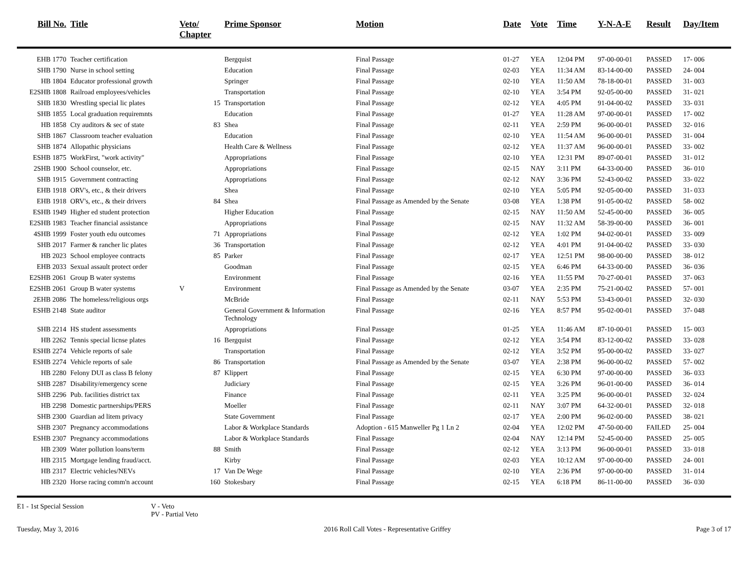| Bill No. | Title | Veto/ Chapter | Prime Sponsor | Motion | Date | Vote | Time | Y-N-A-E | Result | Day/Item |
| --- | --- | --- | --- | --- | --- | --- | --- | --- | --- | --- |
| EHB 1770 | Teacher certification | | Bergquist | Final Passage | 01-27 | YEA | 12:04 PM | 97-00-00-01 | PASSED | 17- 006 |
| SHB 1790 | Nurse in school setting | | Education | Final Passage | 02-03 | YEA | 11:34 AM | 83-14-00-00 | PASSED | 24- 004 |
| HB 1804 | Educator professional growth | | Springer | Final Passage | 02-10 | YEA | 11:50 AM | 78-18-00-01 | PASSED | 31- 003 |
| E2SHB 1808 | Railroad employees/vehicles | | Transportation | Final Passage | 02-10 | YEA | 3:54 PM | 92-05-00-00 | PASSED | 31- 021 |
| SHB 1830 | Wrestling special lic plates | 15 | Transportation | Final Passage | 02-12 | YEA | 4:05 PM | 91-04-00-02 | PASSED | 33- 031 |
| SHB 1855 | Local graduation requiremnts | | Education | Final Passage | 01-27 | YEA | 11:28 AM | 97-00-00-01 | PASSED | 17- 002 |
| HB 1858 | Cty auditors & sec of state | 83 | Shea | Final Passage | 02-11 | YEA | 2:59 PM | 96-00-00-01 | PASSED | 32- 016 |
| SHB 1867 | Classroom teacher evaluation | | Education | Final Passage | 02-10 | YEA | 11:54 AM | 96-00-00-01 | PASSED | 31- 004 |
| SHB 1874 | Allopathic physicians | | Health Care & Wellness | Final Passage | 02-12 | YEA | 11:37 AM | 96-00-00-01 | PASSED | 33- 002 |
| ESHB 1875 | WorkFirst, "work activity" | | Appropriations | Final Passage | 02-10 | YEA | 12:31 PM | 89-07-00-01 | PASSED | 31- 012 |
| 2SHB 1900 | School counselor, etc. | | Appropriations | Final Passage | 02-15 | NAY | 3:11 PM | 64-33-00-00 | PASSED | 36- 010 |
| SHB 1915 | Government contracting | | Appropriations | Final Passage | 02-12 | NAY | 3:36 PM | 52-43-00-02 | PASSED | 33- 022 |
| EHB 1918 | ORV's, etc., & their drivers | | Shea | Final Passage | 02-10 | YEA | 5:05 PM | 92-05-00-00 | PASSED | 31- 033 |
| EHB 1918 | ORV's, etc., & their drivers | 84 | Shea | Final Passage as Amended by the Senate | 03-08 | YEA | 1:38 PM | 91-05-00-02 | PASSED | 58- 002 |
| ESHB 1949 | Higher ed student protection | | Higher Education | Final Passage | 02-15 | NAY | 11:50 AM | 52-45-00-00 | PASSED | 36- 005 |
| E2SHB 1983 | Teacher financial assistance | | Appropriations | Final Passage | 02-15 | NAY | 11:32 AM | 58-39-00-00 | PASSED | 36- 001 |
| 4SHB 1999 | Foster youth edu outcomes | 71 | Appropriations | Final Passage | 02-12 | YEA | 1:02 PM | 94-02-00-01 | PASSED | 33- 009 |
| SHB 2017 | Farmer & rancher lic plates | 36 | Transportation | Final Passage | 02-12 | YEA | 4:01 PM | 91-04-00-02 | PASSED | 33- 030 |
| HB 2023 | School employee contracts | 85 | Parker | Final Passage | 02-17 | YEA | 12:51 PM | 98-00-00-00 | PASSED | 38- 012 |
| EHB 2033 | Sexual assault protect order | | Goodman | Final Passage | 02-15 | YEA | 6:46 PM | 64-33-00-00 | PASSED | 36- 036 |
| E2SHB 2061 | Group B water systems | | Environment | Final Passage | 02-16 | YEA | 11:55 PM | 70-27-00-01 | PASSED | 37- 063 |
| E2SHB 2061 | Group B water systems | V | Environment | Final Passage as Amended by the Senate | 03-07 | YEA | 2:35 PM | 75-21-00-02 | PASSED | 57- 001 |
| 2EHB 2086 | The homeless/religious orgs | | McBride | Final Passage | 02-11 | NAY | 5:53 PM | 53-43-00-01 | PASSED | 32- 030 |
| ESHB 2148 | State auditor | | General Government & Information Technology | Final Passage | 02-16 | YEA | 8:57 PM | 95-02-00-01 | PASSED | 37- 048 |
| SHB 2214 | HS student assessments | | Appropriations | Final Passage | 01-25 | YEA | 11:46 AM | 87-10-00-01 | PASSED | 15- 003 |
| HB 2262 | Tennis special licnse plates | 16 | Bergquist | Final Passage | 02-12 | YEA | 3:54 PM | 83-12-00-02 | PASSED | 33- 028 |
| ESHB 2274 | Vehicle reports of sale | | Transportation | Final Passage | 02-12 | YEA | 3:52 PM | 95-00-00-02 | PASSED | 33- 027 |
| ESHB 2274 | Vehicle reports of sale | 86 | Transportation | Final Passage as Amended by the Senate | 03-07 | YEA | 2:38 PM | 96-00-00-02 | PASSED | 57- 002 |
| HB 2280 | Felony DUI as class B felony | 87 | Klippert | Final Passage | 02-15 | YEA | 6:30 PM | 97-00-00-00 | PASSED | 36- 033 |
| SHB 2287 | Disability/emergency scene | | Judiciary | Final Passage | 02-15 | YEA | 3:26 PM | 96-01-00-00 | PASSED | 36- 014 |
| SHB 2296 | Pub. facilities district tax | | Finance | Final Passage | 02-11 | YEA | 3:25 PM | 96-00-00-01 | PASSED | 32- 024 |
| HB 2298 | Domestic partnerships/PERS | | Moeller | Final Passage | 02-11 | NAY | 3:07 PM | 64-32-00-01 | PASSED | 32- 018 |
| SHB 2300 | Guardian ad litem privacy | | State Government | Final Passage | 02-17 | YEA | 2:00 PM | 96-02-00-00 | PASSED | 38- 021 |
| SHB 2307 | Pregnancy accommodations | | Labor & Workplace Standards | Adoption - 615 Manweller Pg 1 Ln 2 | 02-04 | YEA | 12:02 PM | 47-50-00-00 | FAILED | 25- 004 |
| ESHB 2307 | Pregnancy accommodations | | Labor & Workplace Standards | Final Passage | 02-04 | NAY | 12:14 PM | 52-45-00-00 | PASSED | 25- 005 |
| HB 2309 | Water pollution loans/term | 88 | Smith | Final Passage | 02-12 | YEA | 3:13 PM | 96-00-00-01 | PASSED | 33- 018 |
| HB 2315 | Mortgage lending fraud/acct. | | Kirby | Final Passage | 02-03 | YEA | 10:12 AM | 97-00-00-00 | PASSED | 24- 001 |
| HB 2317 | Electric vehicles/NEVs | 17 | Van De Wege | Final Passage | 02-10 | YEA | 2:36 PM | 97-00-00-00 | PASSED | 31- 014 |
| HB 2320 | Horse racing comm'n account | 160 | Stokesbary | Final Passage | 02-15 | YEA | 6:18 PM | 86-11-00-00 | PASSED | 36- 030 |
E1 - 1st Special Session V - Veto
PV - Partial Veto
Tuesday, May 3, 2016 2016 Roll Call Votes - Representative Griffey Page 3 of 17